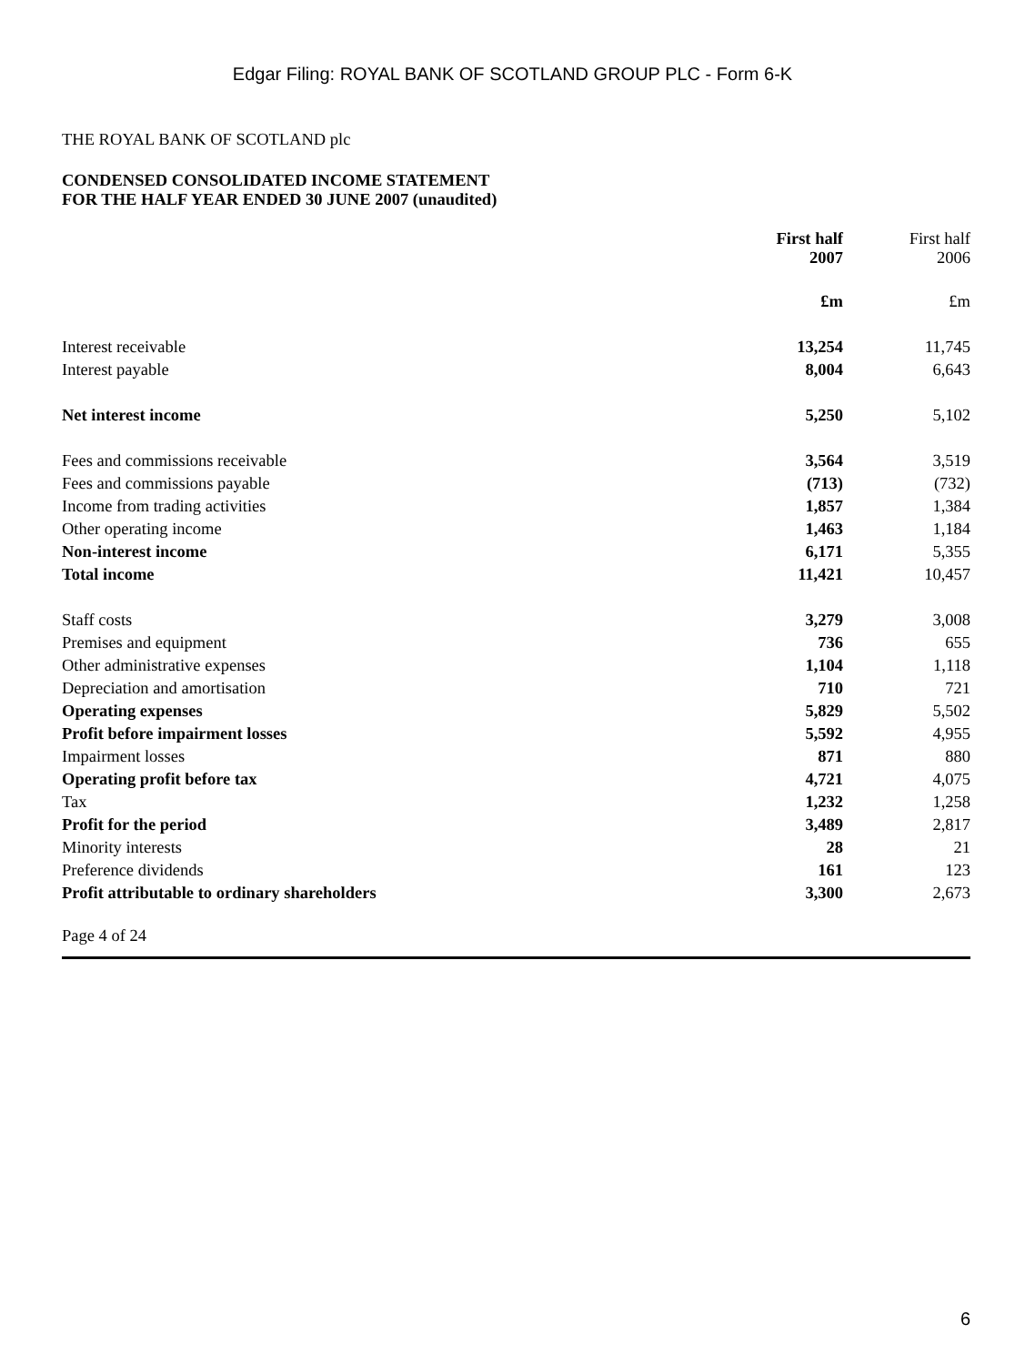Edgar Filing: ROYAL BANK OF SCOTLAND GROUP PLC - Form 6-K
THE ROYAL BANK OF SCOTLAND plc
CONDENSED CONSOLIDATED INCOME STATEMENT
FOR THE HALF YEAR ENDED 30 JUNE 2007 (unaudited)
| | First half 2007 | First half 2006 |
| --- | --- | --- |
| | £m | £m |
| Interest receivable | 13,254 | 11,745 |
| Interest payable | 8,004 | 6,643 |
| Net interest income | 5,250 | 5,102 |
| Fees and commissions receivable | 3,564 | 3,519 |
| Fees and commissions payable | (713) | (732) |
| Income from trading activities | 1,857 | 1,384 |
| Other operating income | 1,463 | 1,184 |
| Non-interest income | 6,171 | 5,355 |
| Total income | 11,421 | 10,457 |
| Staff costs | 3,279 | 3,008 |
| Premises and equipment | 736 | 655 |
| Other administrative expenses | 1,104 | 1,118 |
| Depreciation and amortisation | 710 | 721 |
| Operating expenses | 5,829 | 5,502 |
| Profit before impairment losses | 5,592 | 4,955 |
| Impairment losses | 871 | 880 |
| Operating profit before tax | 4,721 | 4,075 |
| Tax | 1,232 | 1,258 |
| Profit for the period | 3,489 | 2,817 |
| Minority interests | 28 | 21 |
| Preference dividends | 161 | 123 |
| Profit attributable to ordinary shareholders | 3,300 | 2,673 |
Page 4 of 24
6